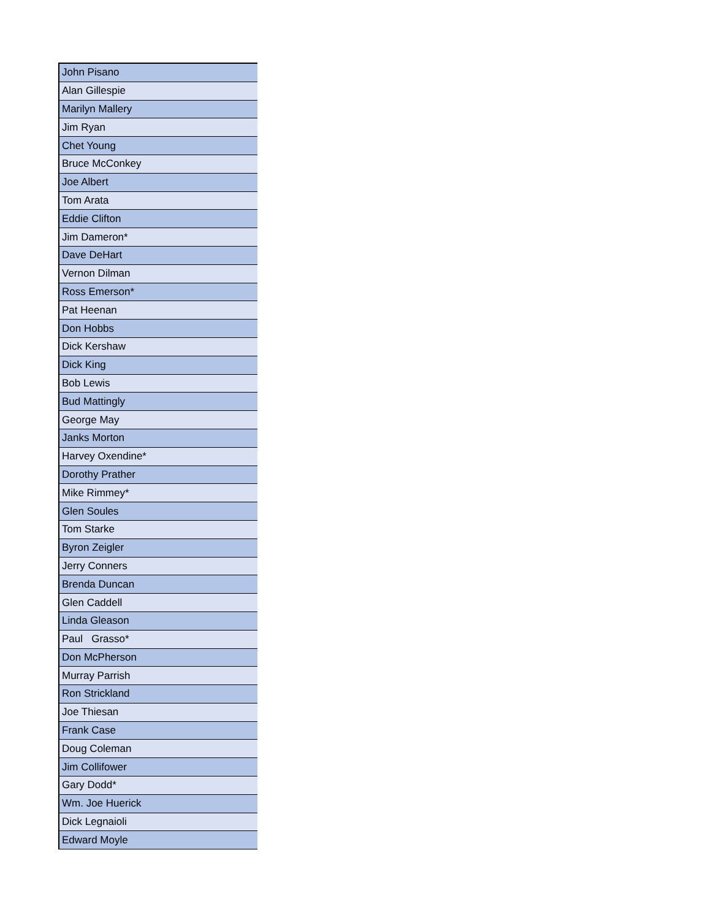| John Pisano |
| Alan Gillespie |
| Marilyn Mallery |
| Jim Ryan |
| Chet Young |
| Bruce McConkey |
| Joe Albert |
| Tom Arata |
| Eddie Clifton |
| Jim Dameron* |
| Dave DeHart |
| Vernon Dilman |
| Ross Emerson* |
| Pat Heenan |
| Don Hobbs |
| Dick Kershaw |
| Dick King |
| Bob Lewis |
| Bud Mattingly |
| George May |
| Janks Morton |
| Harvey Oxendine* |
| Dorothy Prather |
| Mike Rimmey* |
| Glen Soules |
| Tom Starke |
| Byron Zeigler |
| Jerry Conners |
| Brenda Duncan |
| Glen Caddell |
| Linda Gleason |
| Paul Grasso* |
| Don McPherson |
| Murray Parrish |
| Ron Strickland |
| Joe Thiesan |
| Frank Case |
| Doug Coleman |
| Jim Collifower |
| Gary Dodd* |
| Wm. Joe Huerick |
| Dick Legnaioli |
| Edward Moyle |